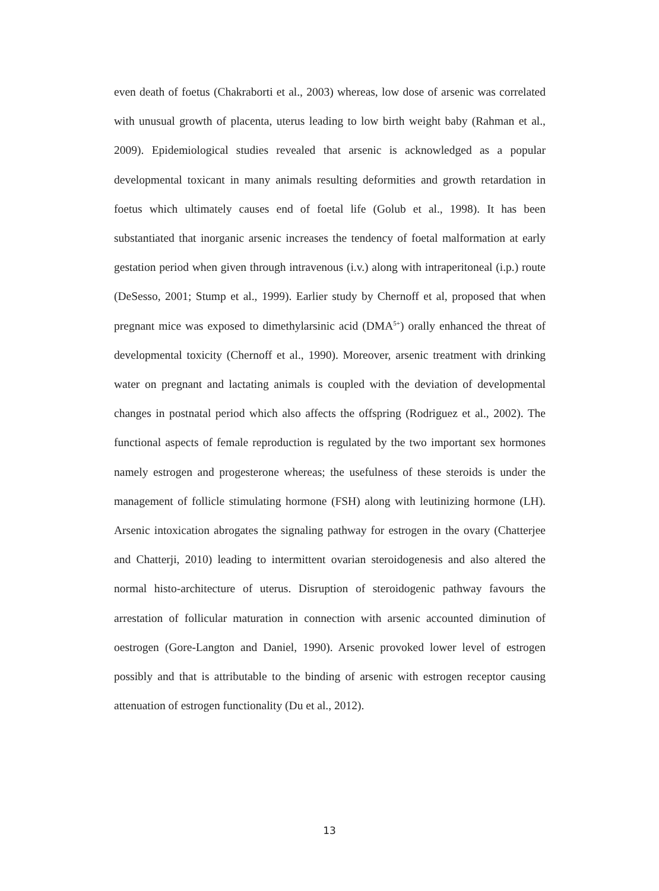even death of foetus (Chakraborti et al., 2003) whereas, low dose of arsenic was correlated with unusual growth of placenta, uterus leading to low birth weight baby (Rahman et al., 2009). Epidemiological studies revealed that arsenic is acknowledged as a popular developmental toxicant in many animals resulting deformities and growth retardation in foetus which ultimately causes end of foetal life (Golub et al., 1998). It has been substantiated that inorganic arsenic increases the tendency of foetal malformation at early gestation period when given through intravenous (i.v.) along with intraperitoneal (i.p.) route (DeSesso, 2001; Stump et al., 1999). Earlier study by Chernoff et al, proposed that when pregnant mice was exposed to dimethylarsinic acid (DMA<sup>5+</sup>) orally enhanced the threat of developmental toxicity (Chernoff et al., 1990). Moreover, arsenic treatment with drinking water on pregnant and lactating animals is coupled with the deviation of developmental changes in postnatal period which also affects the offspring (Rodriguez et al., 2002). The functional aspects of female reproduction is regulated by the two important sex hormones namely estrogen and progesterone whereas; the usefulness of these steroids is under the management of follicle stimulating hormone (FSH) along with leutinizing hormone (LH). Arsenic intoxication abrogates the signaling pathway for estrogen in the ovary (Chatterjee and Chatterji, 2010) leading to intermittent ovarian steroidogenesis and also altered the normal histo-architecture of uterus. Disruption of steroidogenic pathway favours the arrestation of follicular maturation in connection with arsenic accounted diminution of oestrogen (Gore-Langton and Daniel, 1990). Arsenic provoked lower level of estrogen possibly and that is attributable to the binding of arsenic with estrogen receptor causing attenuation of estrogen functionality (Du et al., 2012).
13